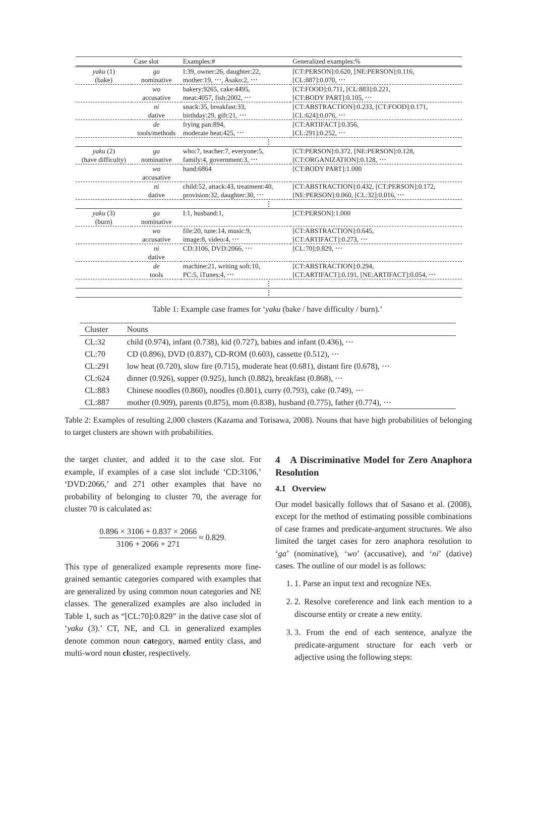| | Case slot | Examples:# | Generalized examples:% |
| --- | --- | --- | --- |
| yaku (1) (bake) | ga nominative | I:39, owner:26, daughter:22, mother:19, ⋯, Asako:2, ⋯ | [CT:PERSON]:0.620, [NE:PERSON]:0.116, [CL:887]:0.070, ⋯ |
| | wo accusative | bakery:9265, cake:4495, meat:4057, fish:2002, ⋯ | [CT:FOOD]:0.711, [CL:883]:0.221, [CT:BODY PART]:0.105, ⋯ |
| | ni dative | snack:35, breakfast:33, birthday:29, gift:21, ⋯ | [CT:ABSTRACTION]:0.233, [CT:FOOD]:0.171, [CL:624]:0.076, ⋯ |
| | de tools/methods | frying pan:894, moderate heat:425, ⋯ | [CT:ARTIFACT]:0.356, [CL:291]:0.252, ⋯ |
| ⋮ | | | |
| yaku (2) (have difficulty) | ga nominative | who:7, teacher:7, everyone:5, family:4, government:3, ⋯ | [CT:PERSON]:0.372, [NE:PERSON]:0.128, [CT:ORGANIZATION]:0.128, ⋯ |
| | wo accusative | hand:6864 | [CT:BODY PART]:1.000 |
| | ni dative | child:52, attack:43, treatment:40, provision:32, daughter:30, ⋯ | [CT:ABSTRACTION]:0.432, [CT:PERSON]:0.172, [NE:PERSON]:0.060, [CL:32]:0.016, ⋯ |
| ⋮ | | | |
| yaku (3) (burn) | ga nominative | I:1, husband:1, | [CT:PERSON]:1.000 |
| | wo accusative | file:20, tune:14, music:9, image:8, video:4, ⋯ | [CT:ABSTRACTION]:0.645, [CT:ARTIFACT]:0.273, ⋯ |
| | ni dative | CD:3106, DVD:2066, ⋯ | [CL:70]:0.829, ⋯ |
| | de tools | machine:21, writing soft:10, PC:5, iTunes:4, ⋯ | [CT:ABSTRACTION]:0.294, [CT:ARTIFACT]:0.191, [NE:ARTIFACT]:0.054, ⋯ |
| ⋮ | | | |
| ⋮ | | | |
Table 1: Example case frames for ‘yaku (bake / have difficulty / burn).’
| Cluster | Nouns |
| --- | --- |
| CL:32 | child (0.974), infant (0.738), kid (0.727), babies and infant (0.436), ⋯ |
| CL:70 | CD (0.896), DVD (0.837), CD-ROM (0.603), cassette (0.512), ⋯ |
| CL:291 | low heat (0.720), slow fire (0.715), moderate heat (0.681), distant fire (0.678), ⋯ |
| CL:624 | dinner (0.926), supper (0.925), lunch (0.882), breakfast (0.868), ⋯ |
| CL:883 | Chinese noodles (0.860), noodles (0.801), curry (0.793), cake (0.749), ⋯ |
| CL:887 | mother (0.909), parents (0.875), mom (0.838), husband (0.775), father (0.774), ⋯ |
Table 2: Examples of resulting 2,000 clusters (Kazama and Torisawa, 2008). Nouns that have high probabilities of belonging to target clusters are shown with probabilities.
the target cluster, and added it to the case slot. For example, if examples of a case slot include ‘CD:3106,’ ‘DVD:2066,’ and 271 other examples that have no probability of belonging to cluster 70, the average for cluster 70 is calculated as:
0.896 × 3106 + 0.837 × 2066 3106 + 2066 + 271 ≈ 0.829.
This type of generalized example represents more fine-grained semantic categories compared with examples that are generalized by using common noun categories and NE classes. The generalized examples are also included in Table 1, such as “[CL:70]:0.829” in the dative case slot of ‘yaku (3).’ CT, NE, and CL in generalized examples denote common noun category, named entity class, and multi-word noun cluster, respectively.
4 A Discriminative Model for Zero Anaphora Resolution
4.1 Overview
Our model basically follows that of Sasano et al. (2008), except for the method of estimating possible combinations of case frames and predicate-argument structures. We also limited the target cases for zero anaphora resolution to ‘ga’ (nominative), ‘wo’ (accusative), and ‘ni’ (dative) cases. The outline of our model is as follows:
1. 1. Parse an input text and recognize NEs.
2. 2. Resolve coreference and link each mention to a discourse entity or create a new entity.
3. 3. From the end of each sentence, analyze the predicate-argument structure for each verb or adjective using the following steps: